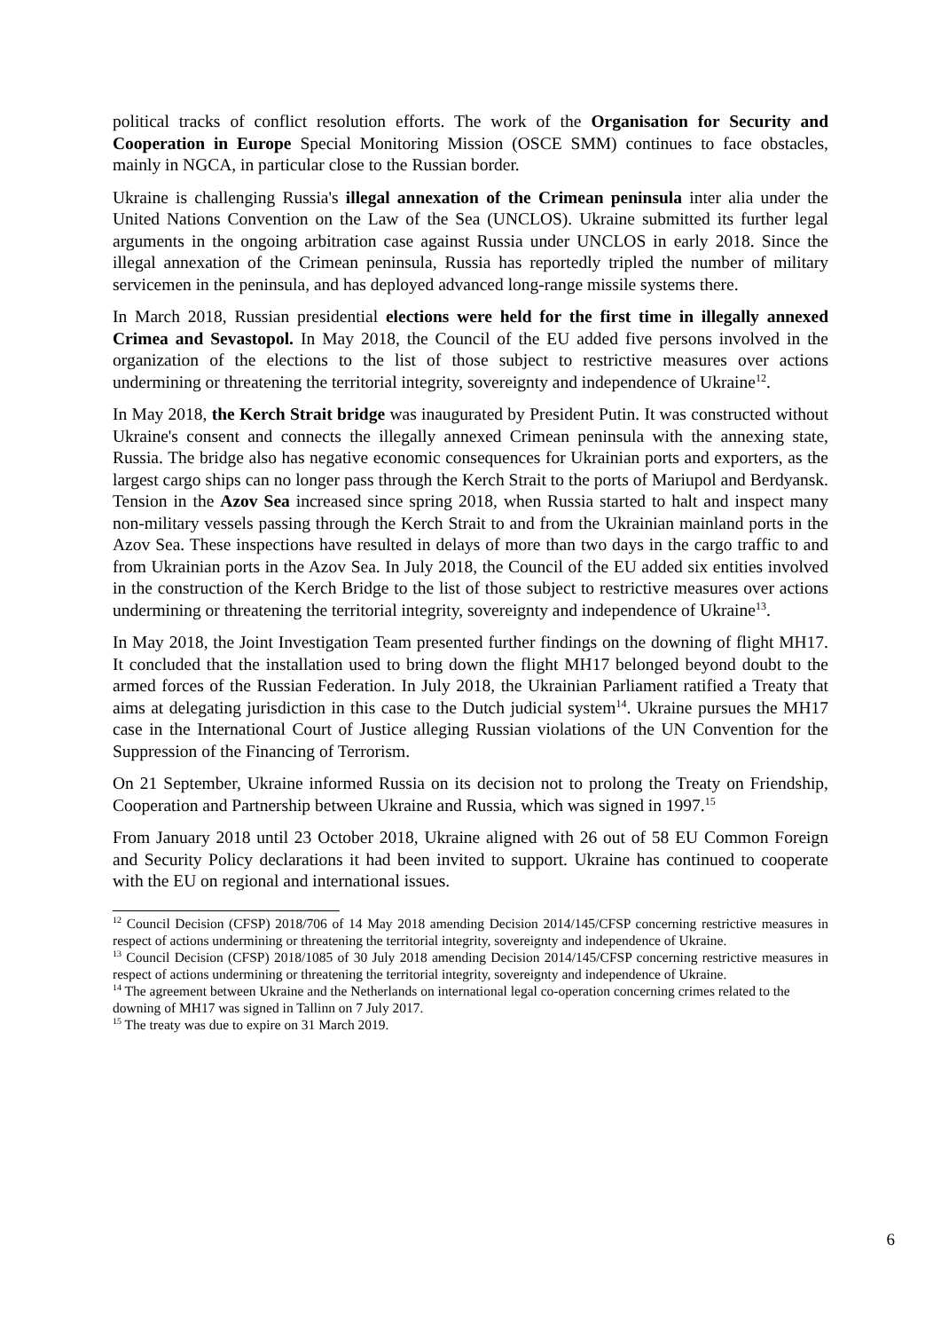political tracks of conflict resolution efforts. The work of the Organisation for Security and Cooperation in Europe Special Monitoring Mission (OSCE SMM) continues to face obstacles, mainly in NGCA, in particular close to the Russian border.
Ukraine is challenging Russia's illegal annexation of the Crimean peninsula inter alia under the United Nations Convention on the Law of the Sea (UNCLOS). Ukraine submitted its further legal arguments in the ongoing arbitration case against Russia under UNCLOS in early 2018. Since the illegal annexation of the Crimean peninsula, Russia has reportedly tripled the number of military servicemen in the peninsula, and has deployed advanced long-range missile systems there.
In March 2018, Russian presidential elections were held for the first time in illegally annexed Crimea and Sevastopol. In May 2018, the Council of the EU added five persons involved in the organization of the elections to the list of those subject to restrictive measures over actions undermining or threatening the territorial integrity, sovereignty and independence of Ukraine<sup>12</sup>.
In May 2018, the Kerch Strait bridge was inaugurated by President Putin. It was constructed without Ukraine's consent and connects the illegally annexed Crimean peninsula with the annexing state, Russia. The bridge also has negative economic consequences for Ukrainian ports and exporters, as the largest cargo ships can no longer pass through the Kerch Strait to the ports of Mariupol and Berdyansk. Tension in the Azov Sea increased since spring 2018, when Russia started to halt and inspect many non-military vessels passing through the Kerch Strait to and from the Ukrainian mainland ports in the Azov Sea. These inspections have resulted in delays of more than two days in the cargo traffic to and from Ukrainian ports in the Azov Sea. In July 2018, the Council of the EU added six entities involved in the construction of the Kerch Bridge to the list of those subject to restrictive measures over actions undermining or threatening the territorial integrity, sovereignty and independence of Ukraine<sup>13</sup>.
In May 2018, the Joint Investigation Team presented further findings on the downing of flight MH17. It concluded that the installation used to bring down the flight MH17 belonged beyond doubt to the armed forces of the Russian Federation. In July 2018, the Ukrainian Parliament ratified a Treaty that aims at delegating jurisdiction in this case to the Dutch judicial system<sup>14</sup>. Ukraine pursues the MH17 case in the International Court of Justice alleging Russian violations of the UN Convention for the Suppression of the Financing of Terrorism.
On 21 September, Ukraine informed Russia on its decision not to prolong the Treaty on Friendship, Cooperation and Partnership between Ukraine and Russia, which was signed in 1997.<sup>15</sup>
From January 2018 until 23 October 2018, Ukraine aligned with 26 out of 58 EU Common Foreign and Security Policy declarations it had been invited to support. Ukraine has continued to cooperate with the EU on regional and international issues.
<sup>12</sup> Council Decision (CFSP) 2018/706 of 14 May 2018 amending Decision 2014/145/CFSP concerning restrictive measures in respect of actions undermining or threatening the territorial integrity, sovereignty and independence of Ukraine.
<sup>13</sup> Council Decision (CFSP) 2018/1085 of 30 July 2018 amending Decision 2014/145/CFSP concerning restrictive measures in respect of actions undermining or threatening the territorial integrity, sovereignty and independence of Ukraine.
<sup>14</sup> The agreement between Ukraine and the Netherlands on international legal co-operation concerning crimes related to the downing of MH17 was signed in Tallinn on 7 July 2017.
<sup>15</sup> The treaty was due to expire on 31 March 2019.
6